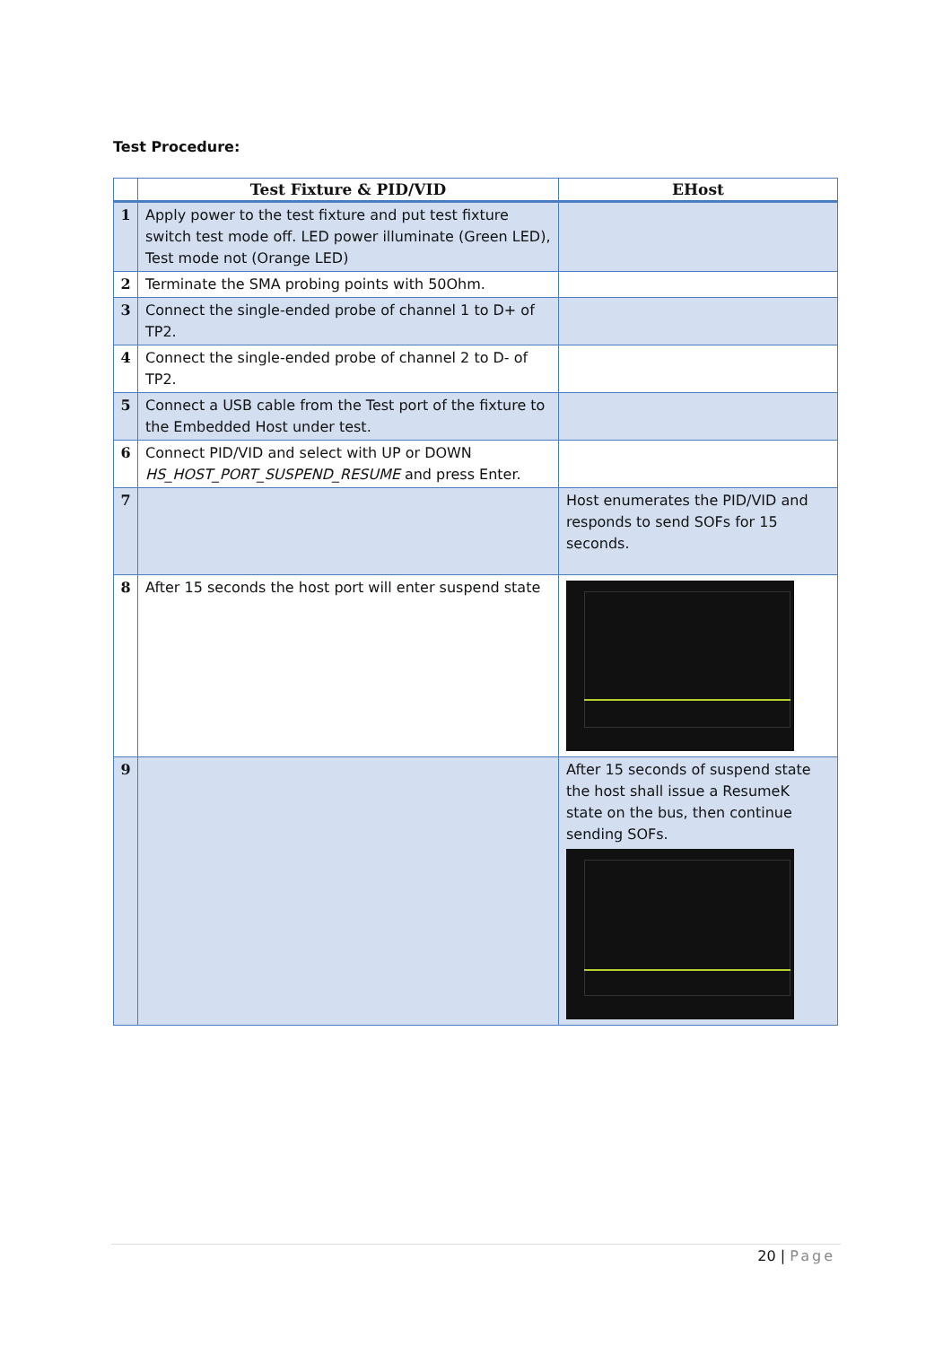Test Procedure:
| | Test Fixture & PID/VID | EHost |
| --- | --- | --- |
| 1 | Apply power to the test fixture and put test fixture switch test mode off. LED power illuminate (Green LED), Test mode not (Orange LED) | |
| 2 | Terminate the SMA probing points with 50Ohm. | |
| 3 | Connect the single-ended probe of channel 1 to D+ of TP2. | |
| 4 | Connect the single-ended probe of channel 2 to D- of TP2. | |
| 5 | Connect a USB cable from the Test port of the fixture to the Embedded Host under test. | |
| 6 | Connect PID/VID and select with UP or DOWN HS_HOST_PORT_SUSPEND_RESUME and press Enter. | |
| 7 | | Host enumerates the PID/VID and responds to send SOFs for 15 seconds. |
| 8 | After 15 seconds the host port will enter suspend state | |
| 9 | | After 15 seconds of suspend state the host shall issue a ResumeK state on the bus, then continue sending SOFs. |
20 | Page